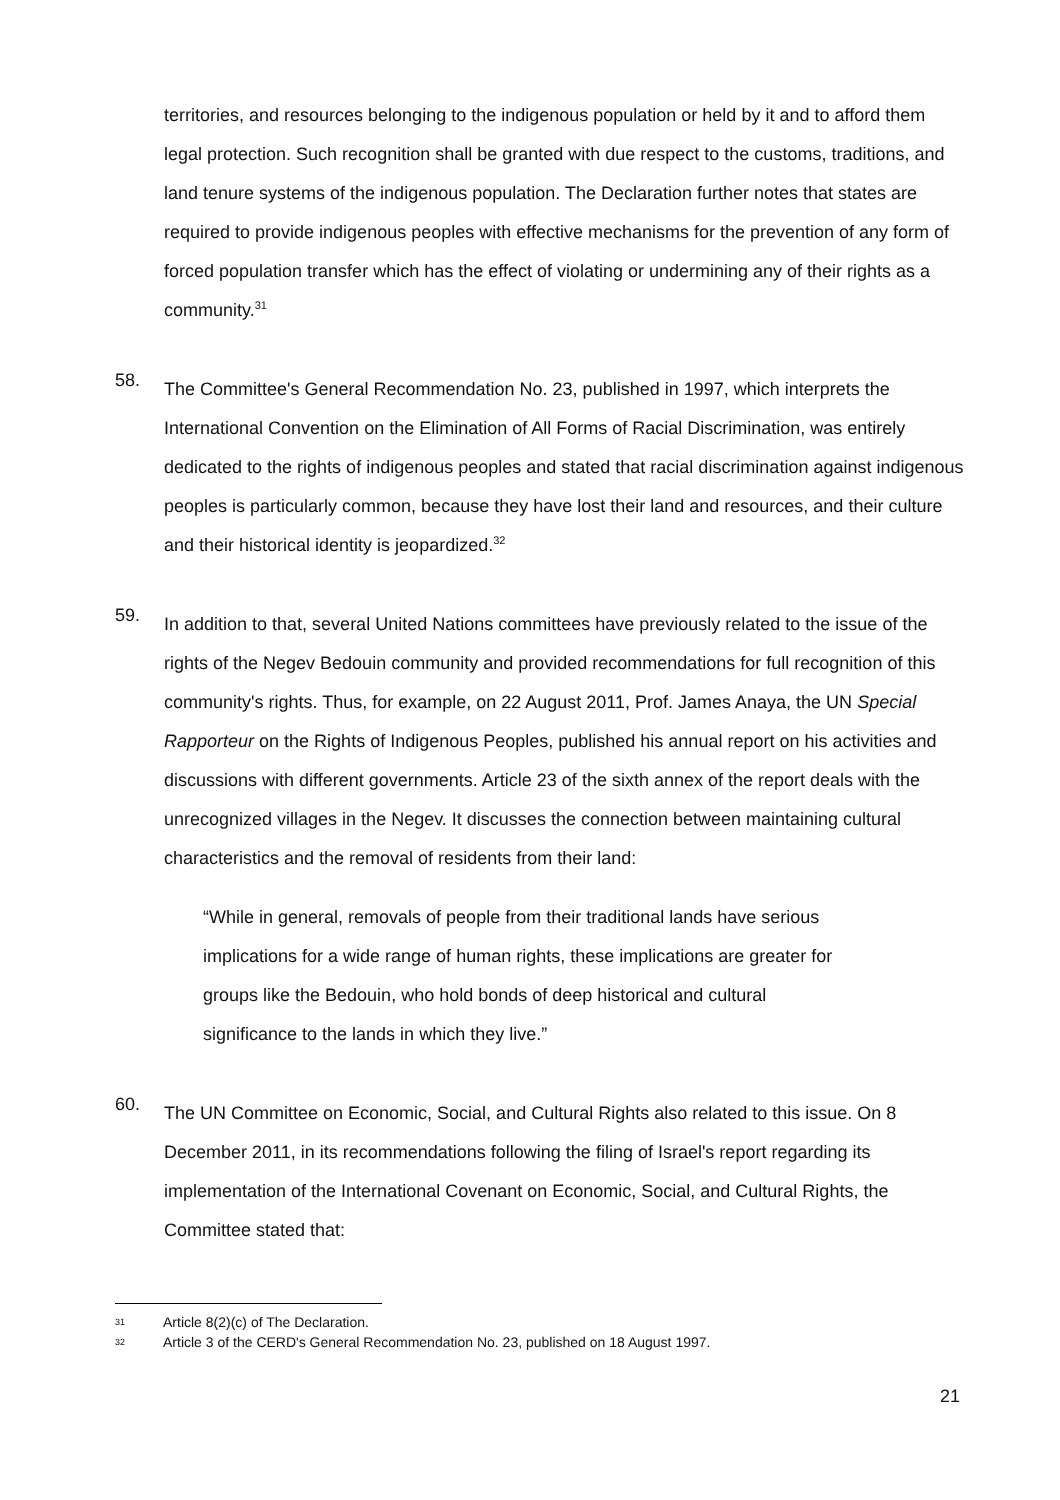territories, and resources belonging to the indigenous population or held by it and to afford them legal protection. Such recognition shall be granted with due respect to the customs, traditions, and land tenure systems of the indigenous population. The Declaration further notes that states are required to provide indigenous peoples with effective mechanisms for the prevention of any form of forced population transfer which has the effect of violating or undermining any of their rights as a community.<sup>31</sup>
58.
The Committee's General Recommendation No. 23, published in 1997, which interprets the International Convention on the Elimination of All Forms of Racial Discrimination, was entirely dedicated to the rights of indigenous peoples and stated that racial discrimination against indigenous peoples is particularly common, because they have lost their land and resources, and their culture and their historical identity is jeopardized.<sup>32</sup>
59.
In addition to that, several United Nations committees have previously related to the issue of the rights of the Negev Bedouin community and provided recommendations for full recognition of this community's rights. Thus, for example, on 22 August 2011, Prof. James Anaya, the UN Special Rapporteur on the Rights of Indigenous Peoples, published his annual report on his activities and discussions with different governments. Article 23 of the sixth annex of the report deals with the unrecognized villages in the Negev. It discusses the connection between maintaining cultural characteristics and the removal of residents from their land:
“While in general, removals of people from their traditional lands have serious implications for a wide range of human rights, these implications are greater for groups like the Bedouin, who hold bonds of deep historical and cultural significance to the lands in which they live.”
60.
The UN Committee on Economic, Social, and Cultural Rights also related to this issue. On 8 December 2011, in its recommendations following the filing of Israel's report regarding its implementation of the International Covenant on Economic, Social, and Cultural Rights, the Committee stated that:
31 Article 8(2)(c) of The Declaration.
32 Article 3 of the CERD's General Recommendation No. 23, published on 18 August 1997.
21